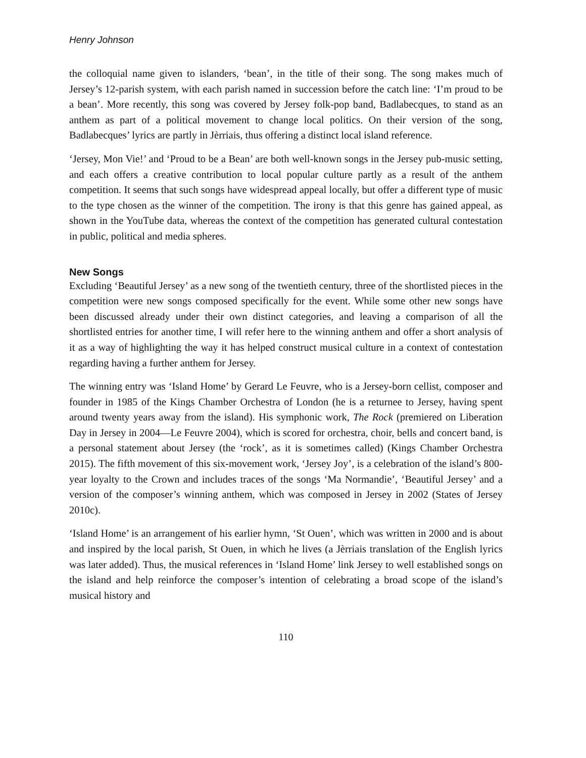Henry Johnson
the colloquial name given to islanders, ‘bean’, in the title of their song. The song makes much of Jersey’s 12-parish system, with each parish named in succession before the catch line: ‘I’m proud to be a bean’. More recently, this song was covered by Jersey folk-pop band, Badlabecques, to stand as an anthem as part of a political movement to change local politics. On their version of the song, Badlabecques’ lyrics are partly in Jèrriais, thus offering a distinct local island reference.
‘Jersey, Mon Vie!’ and ‘Proud to be a Bean’ are both well-known songs in the Jersey pub-music setting, and each offers a creative contribution to local popular culture partly as a result of the anthem competition. It seems that such songs have widespread appeal locally, but offer a different type of music to the type chosen as the winner of the competition. The irony is that this genre has gained appeal, as shown in the YouTube data, whereas the context of the competition has generated cultural contestation in public, political and media spheres.
New Songs
Excluding ‘Beautiful Jersey’ as a new song of the twentieth century, three of the shortlisted pieces in the competition were new songs composed specifically for the event. While some other new songs have been discussed already under their own distinct categories, and leaving a comparison of all the shortlisted entries for another time, I will refer here to the winning anthem and offer a short analysis of it as a way of highlighting the way it has helped construct musical culture in a context of contestation regarding having a further anthem for Jersey.
The winning entry was ‘Island Home’ by Gerard Le Feuvre, who is a Jersey-born cellist, composer and founder in 1985 of the Kings Chamber Orchestra of London (he is a returnee to Jersey, having spent around twenty years away from the island). His symphonic work, The Rock (premiered on Liberation Day in Jersey in 2004—Le Feuvre 2004), which is scored for orchestra, choir, bells and concert band, is a personal statement about Jersey (the ‘rock’, as it is sometimes called) (Kings Chamber Orchestra 2015). The fifth movement of this six-movement work, ‘Jersey Joy’, is a celebration of the island’s 800-year loyalty to the Crown and includes traces of the songs ‘Ma Normandie’, ‘Beautiful Jersey’ and a version of the composer’s winning anthem, which was composed in Jersey in 2002 (States of Jersey 2010c).
‘Island Home’ is an arrangement of his earlier hymn, ‘St Ouen’, which was written in 2000 and is about and inspired by the local parish, St Ouen, in which he lives (a Jèrriais translation of the English lyrics was later added). Thus, the musical references in ‘Island Home’ link Jersey to well established songs on the island and help reinforce the composer’s intention of celebrating a broad scope of the island’s musical history and
110